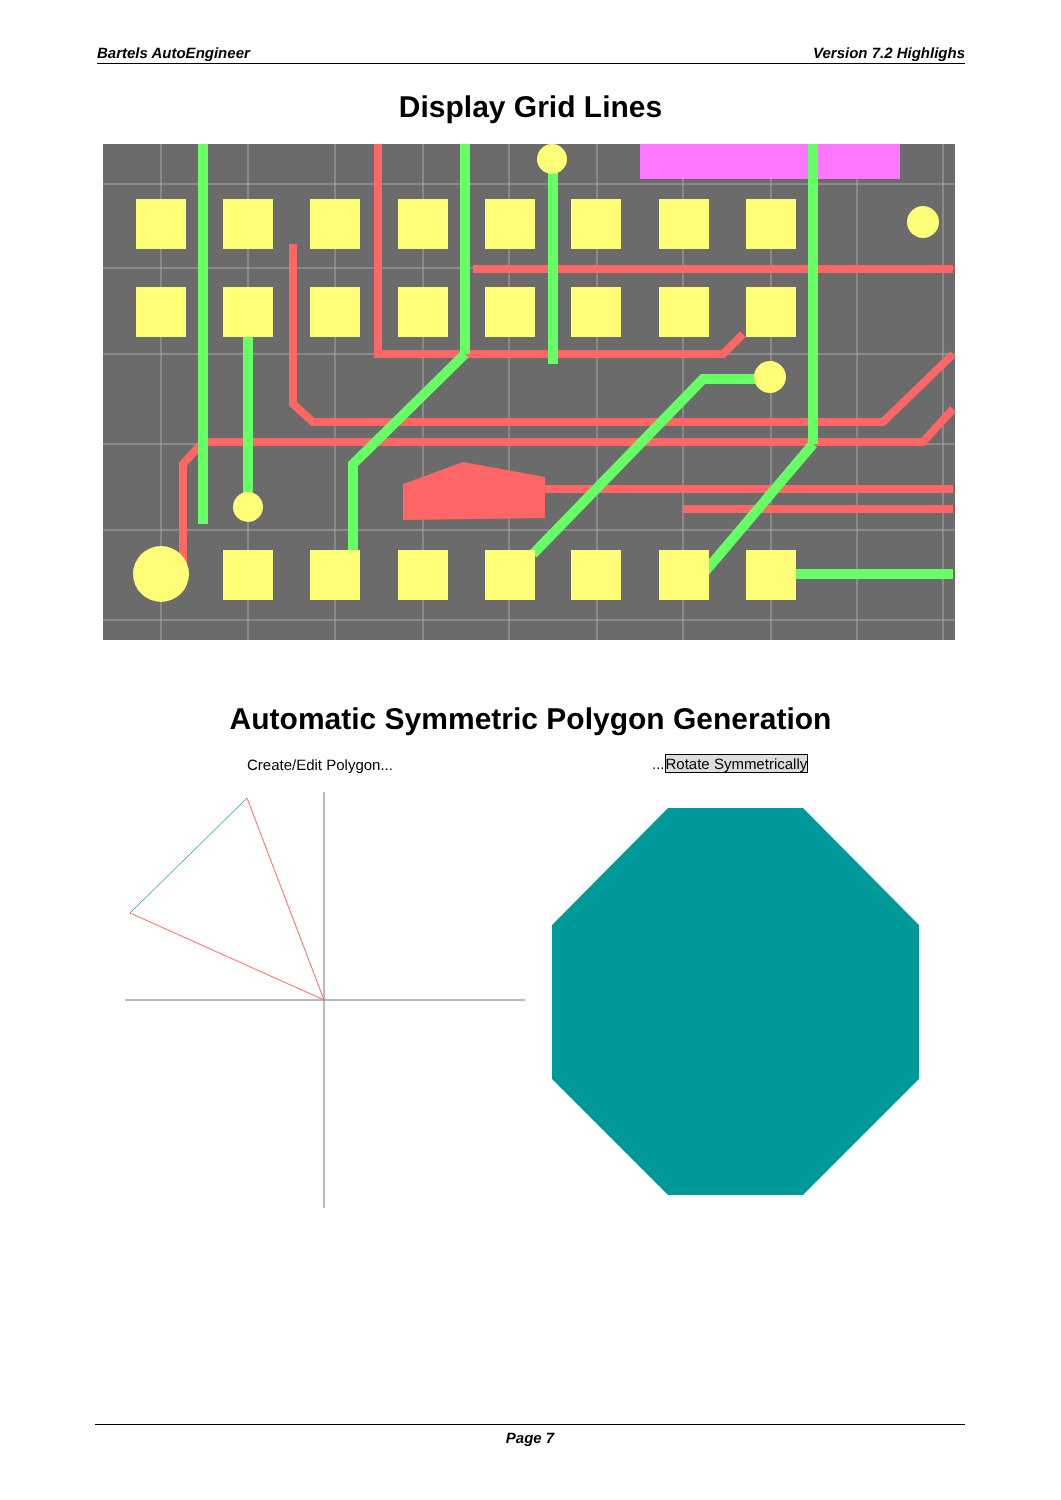Bartels AutoEngineer Version 7.2 Highlighs
Display Grid Lines
Automatic Symmetric Polygon Generation
Create/Edit Polygon... ...Rotate Symmetrically
Page 7